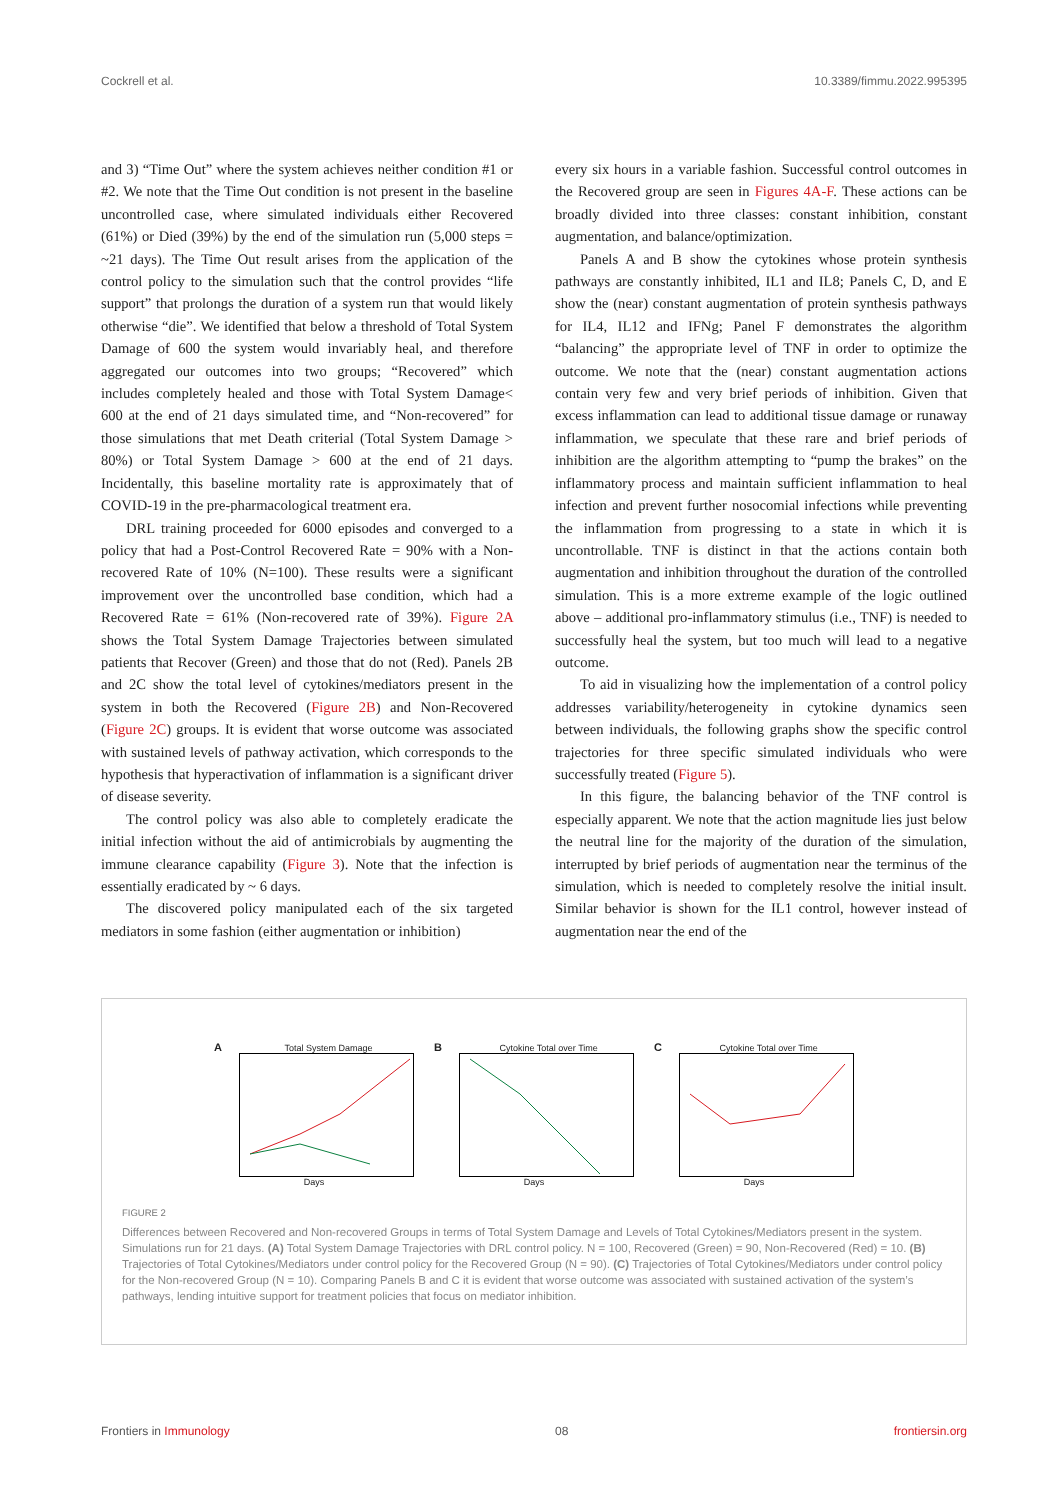Cockrell et al. 10.3389/fimmu.2022.995395
and 3) “Time Out” where the system achieves neither condition #1 or #2. We note that the Time Out condition is not present in the baseline uncontrolled case, where simulated individuals either Recovered (61%) or Died (39%) by the end of the simulation run (5,000 steps = ~21 days). The Time Out result arises from the application of the control policy to the simulation such that the control provides “life support” that prolongs the duration of a system run that would likely otherwise “die”. We identified that below a threshold of Total System Damage of 600 the system would invariably heal, and therefore aggregated our outcomes into two groups; “Recovered” which includes completely healed and those with Total System Damage< 600 at the end of 21 days simulated time, and “Non-recovered” for those simulations that met Death criterial (Total System Damage > 80%) or Total System Damage > 600 at the end of 21 days. Incidentally, this baseline mortality rate is approximately that of COVID-19 in the pre-pharmacological treatment era.
DRL training proceeded for 6000 episodes and converged to a policy that had a Post-Control Recovered Rate = 90% with a Non-recovered Rate of 10% (N=100). These results were a significant improvement over the uncontrolled base condition, which had a Recovered Rate = 61% (Non-recovered rate of 39%). Figure 2A shows the Total System Damage Trajectories between simulated patients that Recover (Green) and those that do not (Red). Panels 2B and 2C show the total level of cytokines/mediators present in the system in both the Recovered (Figure 2B) and Non-Recovered (Figure 2C) groups. It is evident that worse outcome was associated with sustained levels of pathway activation, which corresponds to the hypothesis that hyperactivation of inflammation is a significant driver of disease severity.
The control policy was also able to completely eradicate the initial infection without the aid of antimicrobials by augmenting the immune clearance capability (Figure 3). Note that the infection is essentially eradicated by ~ 6 days.
The discovered policy manipulated each of the six targeted mediators in some fashion (either augmentation or inhibition)
every six hours in a variable fashion. Successful control outcomes in the Recovered group are seen in Figures 4A-F. These actions can be broadly divided into three classes: constant inhibition, constant augmentation, and balance/optimization.
Panels A and B show the cytokines whose protein synthesis pathways are constantly inhibited, IL1 and IL8; Panels C, D, and E show the (near) constant augmentation of protein synthesis pathways for IL4, IL12 and IFNg; Panel F demonstrates the algorithm “balancing” the appropriate level of TNF in order to optimize the outcome. We note that the (near) constant augmentation actions contain very few and very brief periods of inhibition. Given that excess inflammation can lead to additional tissue damage or runaway inflammation, we speculate that these rare and brief periods of inhibition are the algorithm attempting to “pump the brakes” on the inflammatory process and maintain sufficient inflammation to heal infection and prevent further nosocomial infections while preventing the inflammation from progressing to a state in which it is uncontrollable. TNF is distinct in that the actions contain both augmentation and inhibition throughout the duration of the controlled simulation. This is a more extreme example of the logic outlined above – additional pro-inflammatory stimulus (i.e., TNF) is needed to successfully heal the system, but too much will lead to a negative outcome.
To aid in visualizing how the implementation of a control policy addresses variability/heterogeneity in cytokine dynamics seen between individuals, the following graphs show the specific control trajectories for three specific simulated individuals who were successfully treated (Figure 5).
In this figure, the balancing behavior of the TNF control is especially apparent. We note that the action magnitude lies just below the neutral line for the majority of the duration of the simulation, interrupted by brief periods of augmentation near the terminus of the simulation, which is needed to completely resolve the initial insult. Similar behavior is shown for the IL1 control, however instead of augmentation near the end of the
A Total System Damage
Days
B Cytokine Total over Time
Days
C Cytokine Total over Time
Days
FIGURE 2
Differences between Recovered and Non-recovered Groups in terms of Total System Damage and Levels of Total Cytokines/Mediators present in the system. Simulations run for 21 days. (A) Total System Damage Trajectories with DRL control policy. N = 100, Recovered (Green) = 90, Non-Recovered (Red) = 10. (B) Trajectories of Total Cytokines/Mediators under control policy for the Recovered Group (N = 90). (C) Trajectories of Total Cytokines/Mediators under control policy for the Non-recovered Group (N = 10). Comparing Panels B and C it is evident that worse outcome was associated with sustained activation of the system’s pathways, lending intuitive support for treatment policies that focus on mediator inhibition.
Frontiers in Immunology 08 frontiersin.org